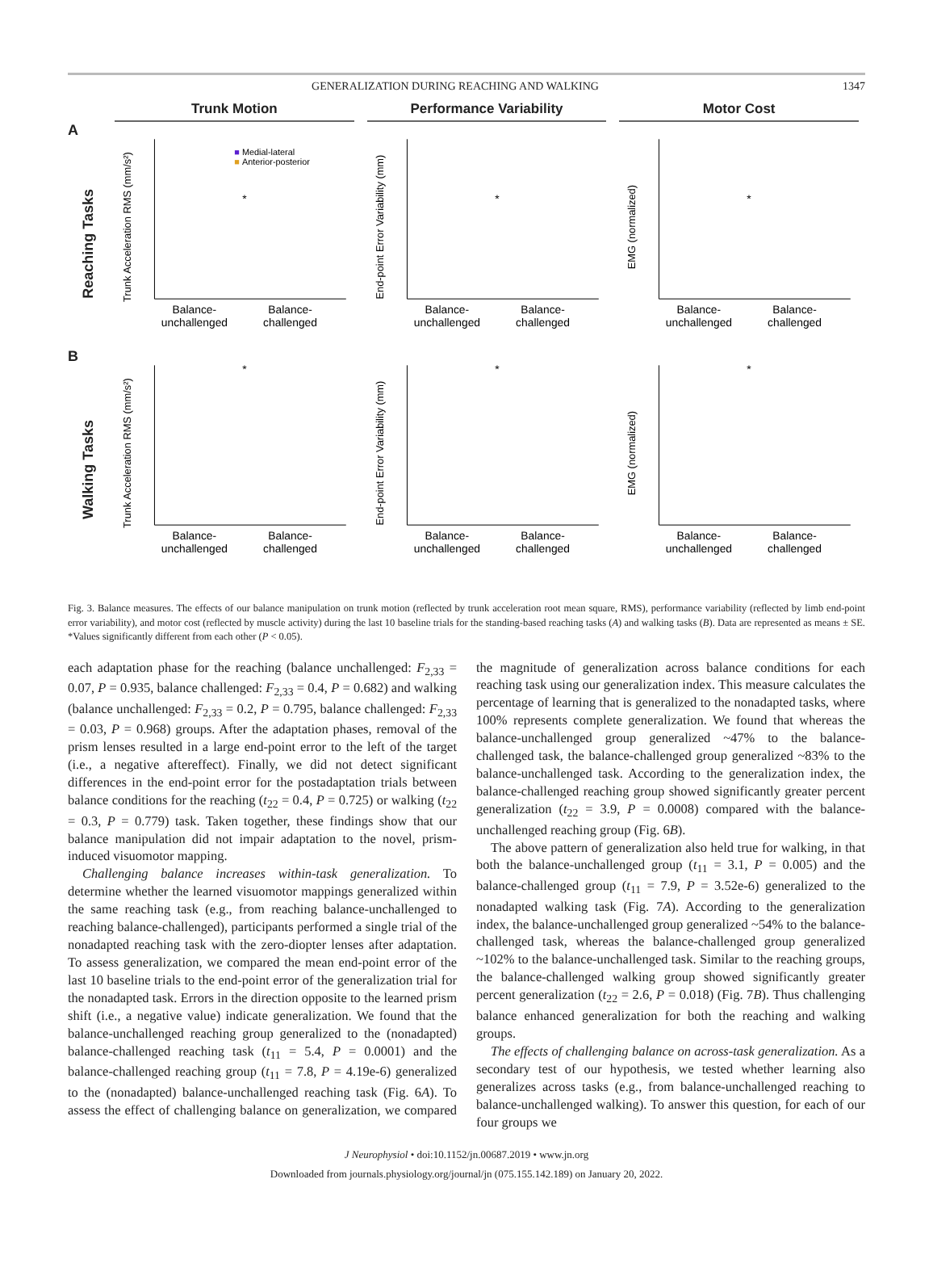GENERALIZATION DURING REACHING AND WALKING 1347
Trunk Motion Performance Variability Motor Cost
A
Reaching Tasks
Trunk Acceleration RMS (mm/s²)
■ Medial-lateral
■ Anterior-posterior
Balance-
unchallenged
Balance-
challenged
*
End-point Error Variability (mm)
Balance-
unchallenged
Balance-
challenged
*
EMG (normalized)
Balance-
unchallenged
Balance-
challenged
*
B
Walking Tasks
Trunk Acceleration RMS (mm/s²)
Balance-
unchallenged
Balance-
challenged
*
End-point Error Variability (mm)
Balance-
unchallenged
Balance-
challenged
*
EMG (normalized)
Balance-
unchallenged
Balance-
challenged
*
Fig. 3. Balance measures. The effects of our balance manipulation on trunk motion (reflected by trunk acceleration root mean square, RMS), performance variability (reflected by limb end-point error variability), and motor cost (reflected by muscle activity) during the last 10 baseline trials for the standing-based reaching tasks (A) and walking tasks (B). Data are represented as means ± SE. *Values significantly different from each other (P < 0.05).
each adaptation phase for the reaching (balance unchallenged: F<sub>2,33</sub> = 0.07, P = 0.935, balance challenged: F<sub>2,33</sub> = 0.4, P = 0.682) and walking (balance unchallenged: F<sub>2,33</sub> = 0.2, P = 0.795, balance challenged: F<sub>2,33</sub> = 0.03, P = 0.968) groups. After the adaptation phases, removal of the prism lenses resulted in a large end-point error to the left of the target (i.e., a negative aftereffect). Finally, we did not detect significant differences in the end-point error for the postadaptation trials between balance conditions for the reaching (t<sub>22</sub> = 0.4, P = 0.725) or walking (t<sub>22</sub> = 0.3, P = 0.779) task. Taken together, these findings show that our balance manipulation did not impair adaptation to the novel, prism-induced visuomotor mapping.
Challenging balance increases within-task generalization. To determine whether the learned visuomotor mappings generalized within the same reaching task (e.g., from reaching balance-unchallenged to reaching balance-challenged), participants performed a single trial of the nonadapted reaching task with the zero-diopter lenses after adaptation. To assess generalization, we compared the mean end-point error of the last 10 baseline trials to the end-point error of the generalization trial for the nonadapted task. Errors in the direction opposite to the learned prism shift (i.e., a negative value) indicate generalization. We found that the balance-unchallenged reaching group generalized to the (nonadapted) balance-challenged reaching task (t<sub>11</sub> = 5.4, P = 0.0001) and the balance-challenged reaching group (t<sub>11</sub> = 7.8, P = 4.19e-6) generalized to the (nonadapted) balance-unchallenged reaching task (Fig. 6A). To assess the effect of challenging balance on generalization, we compared the magnitude of generalization across balance conditions for each reaching task using our generalization index. This measure calculates the percentage of learning that is generalized to the nonadapted tasks, where 100% represents complete generalization. We found that whereas the balance-unchallenged group generalized ~47% to the balance-challenged task, the balance-challenged group generalized ~83% to the balance-unchallenged task. According to the generalization index, the balance-challenged reaching group showed significantly greater percent generalization (t<sub>22</sub> = 3.9, P = 0.0008) compared with the balance-unchallenged reaching group (Fig. 6B).
The above pattern of generalization also held true for walking, in that both the balance-unchallenged group (t<sub>11</sub> = 3.1, P = 0.005) and the balance-challenged group (t<sub>11</sub> = 7.9, P = 3.52e-6) generalized to the nonadapted walking task (Fig. 7A). According to the generalization index, the balance-unchallenged group generalized ~54% to the balance-challenged task, whereas the balance-challenged group generalized ~102% to the balance-unchallenged task. Similar to the reaching groups, the balance-challenged walking group showed significantly greater percent generalization (t<sub>22</sub> = 2.6, P = 0.018) (Fig. 7B). Thus challenging balance enhanced generalization for both the reaching and walking groups.
The effects of challenging balance on across-task generalization. As a secondary test of our hypothesis, we tested whether learning also generalizes across tasks (e.g., from balance-unchallenged reaching to balance-unchallenged walking). To answer this question, for each of our four groups we
J Neurophysiol • doi:10.1152/jn.00687.2019 • www.jn.org
Downloaded from journals.physiology.org/journal/jn (075.155.142.189) on January 20, 2022.